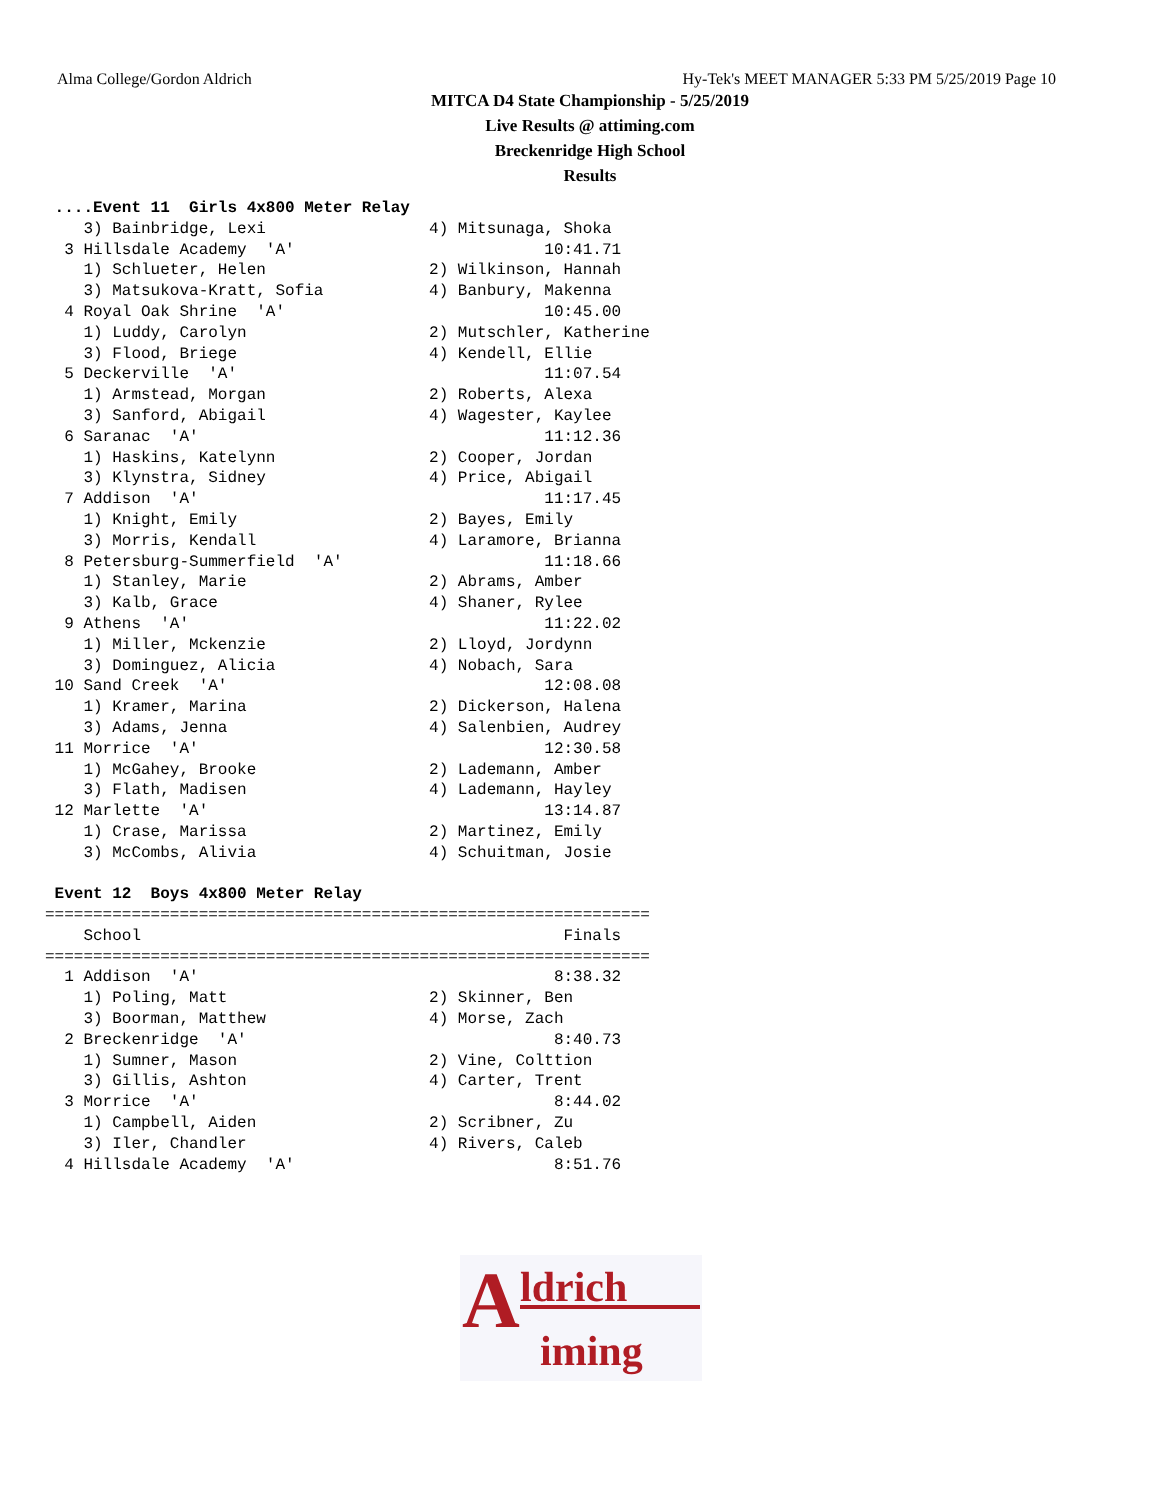Alma College/Gordon Aldrich Hy-Tek's MEET MANAGER 5:33 PM 5/25/2019 Page 10
MITCA D4 State Championship - 5/25/2019
Live Results @ attiming.com
Breckenridge High School
Results
 ....Event 11  Girls 4x800 Meter Relay
    3) Bainbridge, Lexi                 4) Mitsunaga, Shoka
  3 Hillsdale Academy  'A'                          10:41.71
    1) Schlueter, Helen                 2) Wilkinson, Hannah
    3) Matsukova-Kratt, Sofia           4) Banbury, Makenna
  4 Royal Oak Shrine  'A'                           10:45.00
    1) Luddy, Carolyn                   2) Mutschler, Katherine
    3) Flood, Briege                    4) Kendell, Ellie
  5 Deckerville  'A'                                11:07.54
    1) Armstead, Morgan                 2) Roberts, Alexa
    3) Sanford, Abigail                 4) Wagester, Kaylee
  6 Saranac  'A'                                    11:12.36
    1) Haskins, Katelynn                2) Cooper, Jordan
    3) Klynstra, Sidney                 4) Price, Abigail
  7 Addison  'A'                                    11:17.45
    1) Knight, Emily                    2) Bayes, Emily
    3) Morris, Kendall                  4) Laramore, Brianna
  8 Petersburg-Summerfield  'A'                     11:18.66
    1) Stanley, Marie                   2) Abrams, Amber
    3) Kalb, Grace                      4) Shaner, Rylee
  9 Athens  'A'                                     11:22.02
    1) Miller, Mckenzie                 2) Lloyd, Jordynn
    3) Dominguez, Alicia                4) Nobach, Sara
 10 Sand Creek  'A'                                 12:08.08
    1) Kramer, Marina                   2) Dickerson, Halena
    3) Adams, Jenna                     4) Salenbien, Audrey
 11 Morrice  'A'                                    12:30.58
    1) McGahey, Brooke                  2) Lademann, Amber
    3) Flath, Madisen                   4) Lademann, Hayley
 12 Marlette  'A'                                   13:14.87
    1) Crase, Marissa                   2) Martinez, Emily
    3) McCombs, Alivia                  4) Schuitman, Josie

 Event 12  Boys 4x800 Meter Relay
===============================================================
    School                                            Finals
===============================================================
  1 Addison  'A'                                     8:38.32
    1) Poling, Matt                     2) Skinner, Ben
    3) Boorman, Matthew                 4) Morse, Zach
  2 Breckenridge  'A'                                8:40.73
    1) Sumner, Mason                    2) Vine, Colttion
    3) Gillis, Ashton                   4) Carter, Trent
  3 Morrice  'A'                                     8:44.02
    1) Campbell, Aiden                  2) Scribner, Zu
    3) Iler, Chandler                   4) Rivers, Caleb
  4 Hillsdale Academy  'A'                           8:51.76
A ldrich
iming